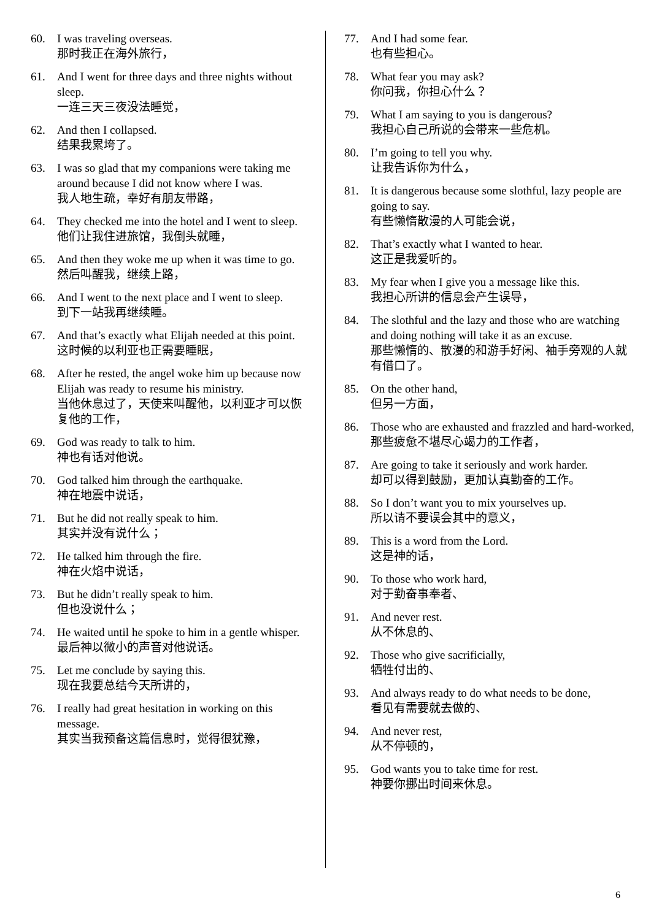60. I was traveling overseas.
那时我正在海外旅行，
61. And I went for three days and three nights without sleep.
一连三天三夜没法睡觉，
62. And then I collapsed.
结果我累垮了。
63. I was so glad that my companions were taking me around because I did not know where I was.
我人地生疏，幸好有朋友带路，
64. They checked me into the hotel and I went to sleep.
他们让我住进旅馆，我倒头就睡，
65. And then they woke me up when it was time to go.
然后叫醒我，继续上路，
66. And I went to the next place and I went to sleep.
到下一站我再继续睡。
67. And that’s exactly what Elijah needed at this point.
这时候的以利亚也正需要睡眠，
68. After he rested, the angel woke him up because now Elijah was ready to resume his ministry.
当他休息过了，天使来叫醒他，以利亚才可以恢复他的工作，
69. God was ready to talk to him.
神也有话对他说。
70. God talked him through the earthquake.
神在地震中说话，
71. But he did not really speak to him.
其实并没有说什么；
72. He talked him through the fire.
神在火焰中说话，
73. But he didn’t really speak to him.
但也没说什么；
74. He waited until he spoke to him in a gentle whisper.
最后神以微小的声音对他说话。
75. Let me conclude by saying this.
现在我要总结今天所讲的，
76. I really had great hesitation in working on this message.
其实当我预备这篇信息时，觉得很犹豫，
77. And I had some fear.
也有些担心。
78. What fear you may ask?
你问我，你担心什么？
79. What I am saying to you is dangerous?
我担心自己所说的会带来一些危机。
80. I’m going to tell you why.
让我告诉你为什么，
81. It is dangerous because some slothful, lazy people are going to say.
有些懒惰散漫的人可能会说，
82. That’s exactly what I wanted to hear.
这正是我爱听的。
83. My fear when I give you a message like this.
我担心所讲的信息会产生误导，
84. The slothful and the lazy and those who are watching and doing nothing will take it as an excuse.
那些懒惰的、散漫的和游手好闲、袖手旁观的人就有借口了。
85. On the other hand,
但另一方面，
86. Those who are exhausted and frazzled and hard-worked,
那些疲惫不堪尽心竭力的工作者，
87. Are going to take it seriously and work harder.
却可以得到鼓励，更加认真勤奋的工作。
88. So I don’t want you to mix yourselves up.
所以请不要误会其中的意义，
89. This is a word from the Lord.
这是神的话，
90. To those who work hard,
对于勤奋事奉者、
91. And never rest.
从不休息的、
92. Those who give sacrificially,
牺牲付出的、
93. And always ready to do what needs to be done,
看见有需要就去做的、
94. And never rest,
从不停顿的，
95. God wants you to take time for rest.
神要你挪出时间来休息。
6